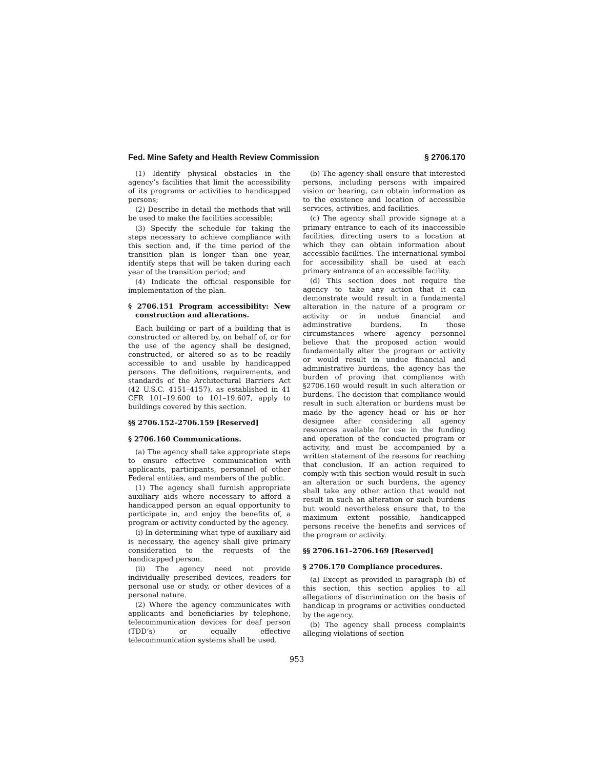Fed. Mine Safety and Health Review Commission § 2706.170
(1) Identify physical obstacles in the agency’s facilities that limit the accessibility of its programs or activities to handicapped persons;
(2) Describe in detail the methods that will be used to make the facilities accessible;
(3) Specify the schedule for taking the steps necessary to achieve compliance with this section and, if the time period of the transition plan is longer than one year, identify steps that will be taken during each year of the transition period; and
(4) Indicate the official responsible for implementation of the plan.
§ 2706.151 Program accessibility: New construction and alterations.
Each building or part of a building that is constructed or altered by, on behalf of, or for the use of the agency shall be designed, constructed, or altered so as to be readily accessible to and usable by handicapped persons. The definitions, requirements, and standards of the Architectural Barriers Act (42 U.S.C. 4151–4157), as established in 41 CFR 101–19.600 to 101–19.607, apply to buildings covered by this section.
§§ 2706.152–2706.159 [Reserved]
§ 2706.160 Communications.
(a) The agency shall take appropriate steps to ensure effective communication with applicants, participants, personnel of other Federal entities, and members of the public.
(1) The agency shall furnish appropriate auxiliary aids where necessary to afford a handicapped person an equal opportunity to participate in, and enjoy the benefits of, a program or activity conducted by the agency.
(i) In determining what type of auxiliary aid is necessary, the agency shall give primary consideration to the requests of the handicapped person.
(ii) The agency need not provide individually prescribed devices, readers for personal use or study, or other devices of a personal nature.
(2) Where the agency communicates with applicants and beneficiaries by telephone, telecommunication devices for deaf person (TDD’s) or equally effective telecommunication systems shall be used.
(b) The agency shall ensure that interested persons, including persons with impaired vision or hearing, can obtain information as to the existence and location of accessible services, activities, and facilities.
(c) The agency shall provide signage at a primary entrance to each of its inaccessible facilities, directing users to a location at which they can obtain information about accessible facilities. The international symbol for accessibility shall be used at each primary entrance of an accessible facility.
(d) This section does not require the agency to take any action that it can demonstrate would result in a fundamental alteration in the nature of a program or activity or in undue financial and adminstrative burdens. In those circumstances where agency personnel believe that the proposed action would fundamentally alter the program or activity or would result in undue financial and administrative burdens, the agency has the burden of proving that compliance with §2706.160 would result in such alteration or burdens. The decision that compliance would result in such alteration or burdens must be made by the agency head or his or her designee after considering all agency resources available for use in the funding and operation of the conducted program or activity, and must be accompanied by a written statement of the reasons for reaching that conclusion. If an action required to comply with this section would result in such an alteration or such burdens, the agency shall take any other action that would not result in such an alteration or such burdens but would nevertheless ensure that, to the maximum extent possible, handicapped persons receive the benefits and services of the program or activity.
§§ 2706.161–2706.169 [Reserved]
§ 2706.170 Compliance procedures.
(a) Except as provided in paragraph (b) of this section, this section applies to all allegations of discrimination on the basis of handicap in programs or activities conducted by the agency.
(b) The agency shall process complaints alleging violations of section
953